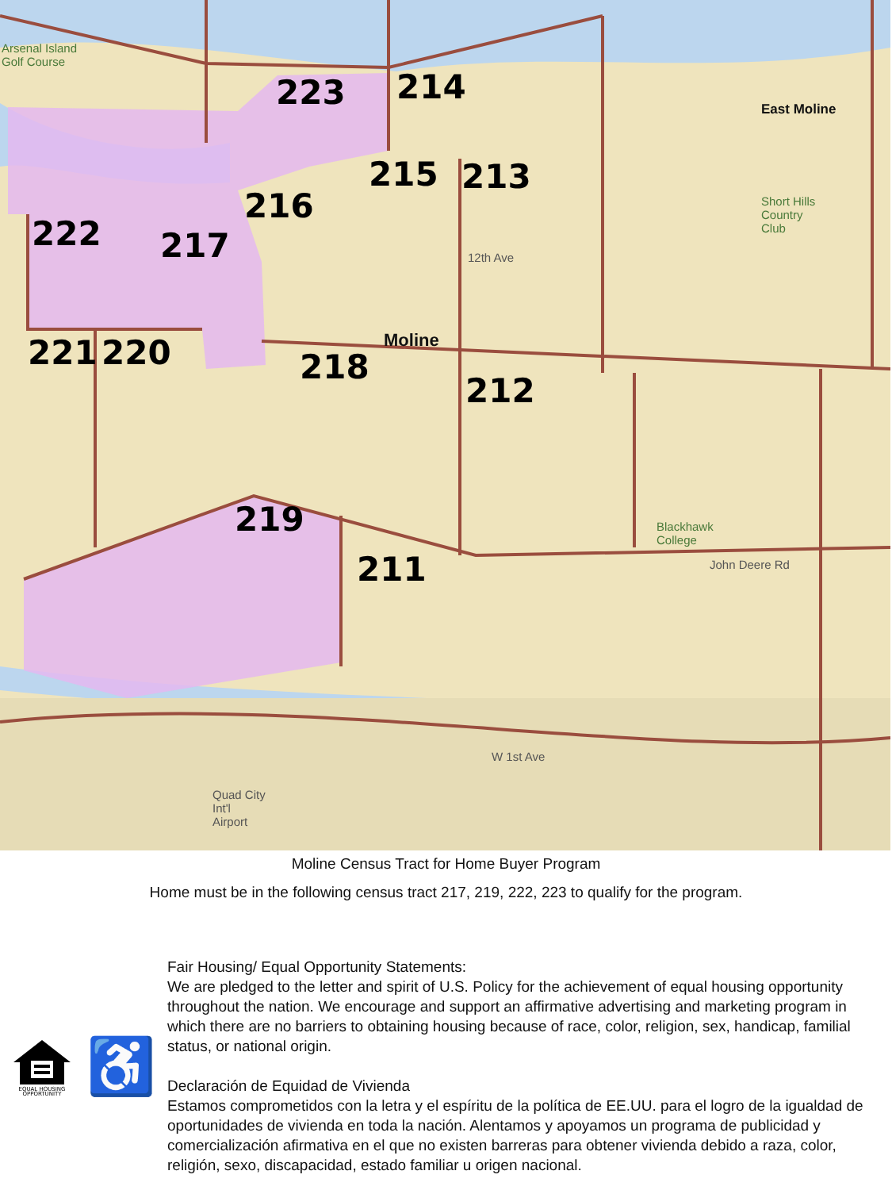223 214
215 213
216
222 217
221 220 218
212
219
211
Moline
East Moline
Arsenal Island
Golf Course
Short Hills
Country
Club
Blackhawk
College
Quad City
Int'l
Airport
12th Ave
W 1st Ave
John Deere Rd
Moline Census Tract for Home Buyer Program
Home must be in the following census tract 217, 219, 222, 223 to qualify for the program.
EQUAL HOUSING
OPPORTUNITY
♿
Fair Housing/ Equal Opportunity Statements:
We are pledged to the letter and spirit of U.S. Policy for the achievement of equal housing opportunity throughout the nation. We encourage and support an affirmative advertising and marketing program in which there are no barriers to obtaining housing because of race, color, religion, sex, handicap, familial status, or national origin.
Declaración de Equidad de Vivienda
Estamos comprometidos con la letra y el espíritu de la política de EE.UU. para el logro de la igualdad de oportunidades de vivienda en toda la nación. Alentamos y apoyamos un programa de publicidad y comercialización afirmativa en el que no existen barreras para obtener vivienda debido a raza, color, religión, sexo, discapacidad, estado familiar u origen nacional.